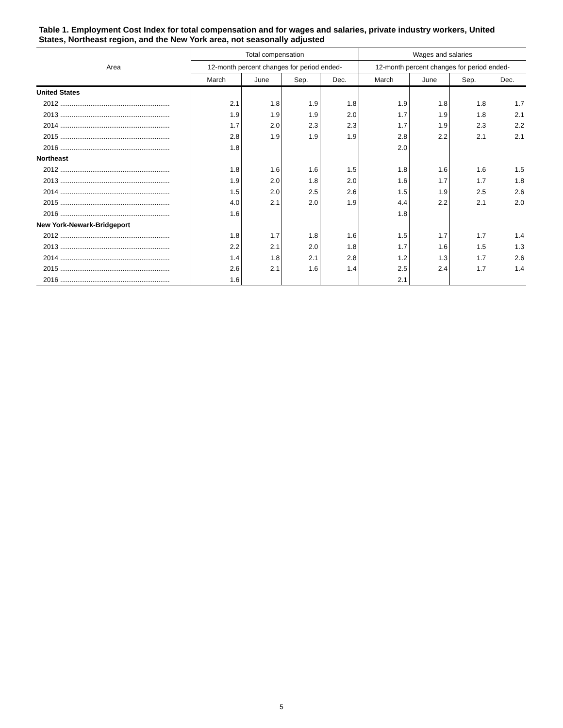Table 1. Employment Cost Index for total compensation and for wages and salaries, private industry workers, United States, Northeast region, and the New York area, not seasonally adjusted
| Area | Total compensation | | | | Wages and salaries | | | |
| --- | --- | --- | --- | --- | --- | --- | --- | --- |
| | 12-month percent changes for period ended- | | | | 12-month percent changes for period ended- | | | |
| | March | June | Sep. | Dec. | March | June | Sep. | Dec. |
| United States | | | | | | | | |
| 2012 .......................................................... | 2.1 | 1.8 | 1.9 | 1.8 | 1.9 | 1.8 | 1.8 | 1.7 |
| 2013 .......................................................... | 1.9 | 1.9 | 1.9 | 2.0 | 1.7 | 1.9 | 1.8 | 2.1 |
| 2014 .......................................................... | 1.7 | 2.0 | 2.3 | 2.3 | 1.7 | 1.9 | 2.3 | 2.2 |
| 2015 .......................................................... | 2.8 | 1.9 | 1.9 | 1.9 | 2.8 | 2.2 | 2.1 | 2.1 |
| 2016 .......................................................... | 1.8 | | | | 2.0 | | | |
| Northeast | | | | | | | | |
| 2012 .......................................................... | 1.8 | 1.6 | 1.6 | 1.5 | 1.8 | 1.6 | 1.6 | 1.5 |
| 2013 .......................................................... | 1.9 | 2.0 | 1.8 | 2.0 | 1.6 | 1.7 | 1.7 | 1.8 |
| 2014 .......................................................... | 1.5 | 2.0 | 2.5 | 2.6 | 1.5 | 1.9 | 2.5 | 2.6 |
| 2015 .......................................................... | 4.0 | 2.1 | 2.0 | 1.9 | 4.4 | 2.2 | 2.1 | 2.0 |
| 2016 .......................................................... | 1.6 | | | | 1.8 | | | |
| New York-Newark-Bridgeport | | | | | | | | |
| 2012 .......................................................... | 1.8 | 1.7 | 1.8 | 1.6 | 1.5 | 1.7 | 1.7 | 1.4 |
| 2013 .......................................................... | 2.2 | 2.1 | 2.0 | 1.8 | 1.7 | 1.6 | 1.5 | 1.3 |
| 2014 .......................................................... | 1.4 | 1.8 | 2.1 | 2.8 | 1.2 | 1.3 | 1.7 | 2.6 |
| 2015 .......................................................... | 2.6 | 2.1 | 1.6 | 1.4 | 2.5 | 2.4 | 1.7 | 1.4 |
| 2016 .......................................................... | 1.6 | | | | 2.1 | | | |
5